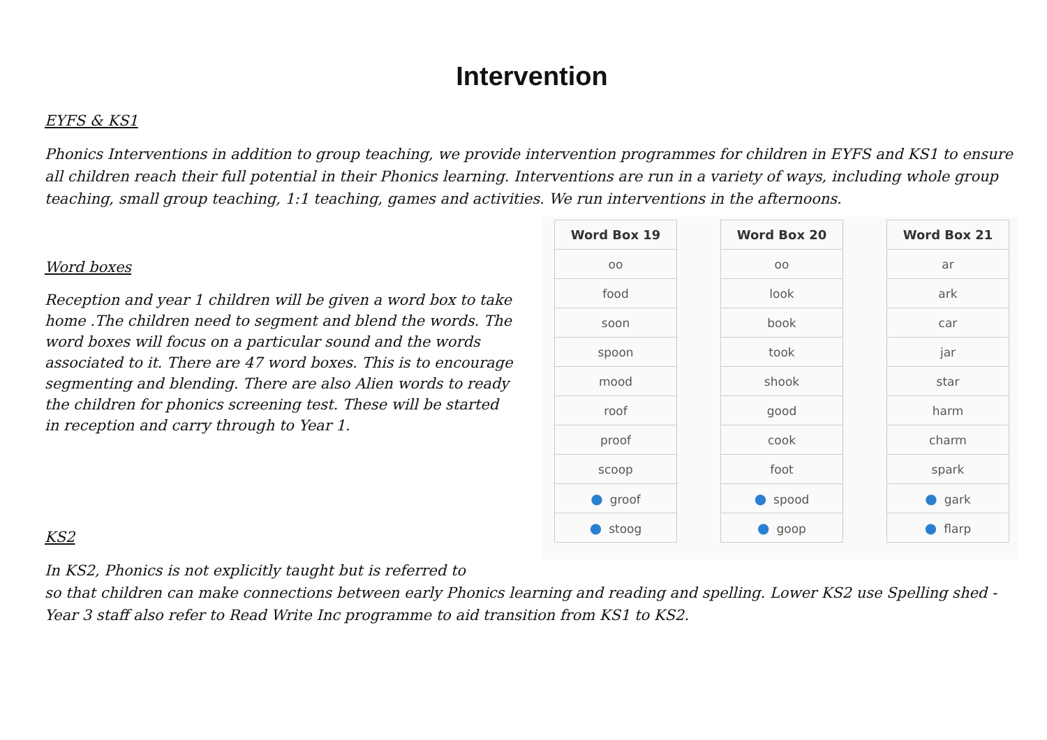Intervention
EYFS & KS1
Phonics Interventions in addition to group teaching, we provide intervention programmes for children in EYFS and KS1 to ensure all children reach their full potential in their Phonics learning. Interventions are run in a variety of ways, including whole group teaching, small group teaching, 1:1 teaching, games and activities. We run interventions in the afternoons.
Word boxes
Reception and year 1 children will be given a word box to take home .The children need to segment and blend the words. The word boxes will focus on a particular sound and the words associated to it. There are 47 word boxes. This is to encourage segmenting and blending. There are also Alien words to ready the children for phonics screening test. These will be started in reception and carry through to Year 1.
| Word Box 19 |
| --- |
| oo |
| food |
| soon |
| spoon |
| mood |
| roof |
| proof |
| scoop |
| ● groof |
| ● stoog |
| Word Box 20 |
| --- |
| oo |
| look |
| book |
| took |
| shook |
| good |
| cook |
| foot |
| ● spood |
| ● goop |
| Word Box 21 |
| --- |
| ar |
| ark |
| car |
| jar |
| star |
| harm |
| charm |
| spark |
| ● gark |
| ● flarp |
KS2
In KS2, Phonics is not explicitly taught but is referred to
so that children can make connections between early Phonics learning and reading and spelling. Lower KS2 use Spelling shed - Year 3 staff also refer to Read Write Inc programme to aid transition from KS1 to KS2.